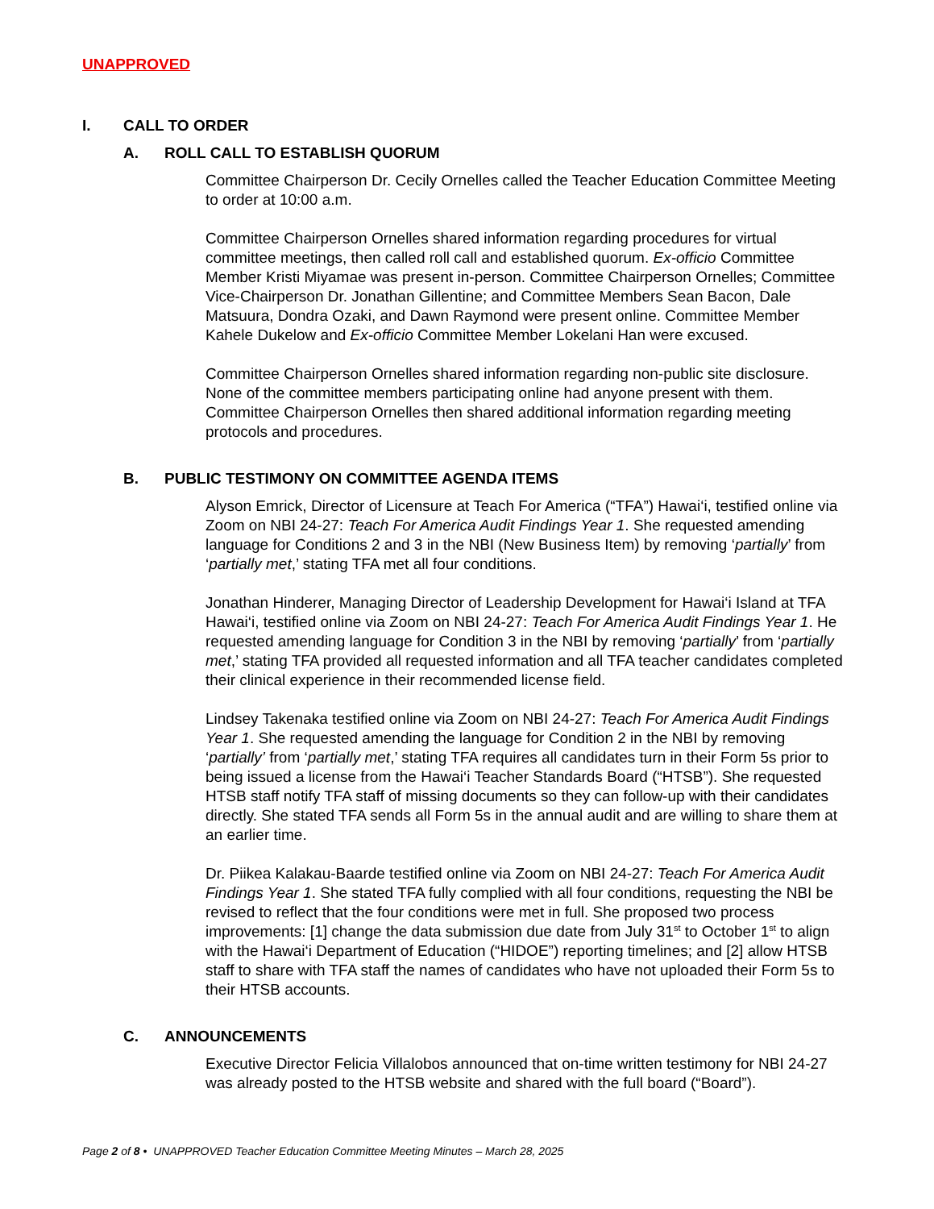UNAPPROVED
I. CALL TO ORDER
A. ROLL CALL TO ESTABLISH QUORUM
Committee Chairperson Dr. Cecily Ornelles called the Teacher Education Committee Meeting to order at 10:00 a.m.
Committee Chairperson Ornelles shared information regarding procedures for virtual committee meetings, then called roll call and established quorum. Ex-officio Committee Member Kristi Miyamae was present in-person. Committee Chairperson Ornelles; Committee Vice-Chairperson Dr. Jonathan Gillentine; and Committee Members Sean Bacon, Dale Matsuura, Dondra Ozaki, and Dawn Raymond were present online. Committee Member Kahele Dukelow and Ex-officio Committee Member Lokelani Han were excused.
Committee Chairperson Ornelles shared information regarding non-public site disclosure. None of the committee members participating online had anyone present with them. Committee Chairperson Ornelles then shared additional information regarding meeting protocols and procedures.
B. PUBLIC TESTIMONY ON COMMITTEE AGENDA ITEMS
Alyson Emrick, Director of Licensure at Teach For America (“TFA”) Hawai‘i, testified online via Zoom on NBI 24-27: Teach For America Audit Findings Year 1. She requested amending language for Conditions 2 and 3 in the NBI (New Business Item) by removing ‘partially’ from ‘partially met,’ stating TFA met all four conditions.
Jonathan Hinderer, Managing Director of Leadership Development for Hawai‘i Island at TFA Hawai‘i, testified online via Zoom on NBI 24-27: Teach For America Audit Findings Year 1. He requested amending language for Condition 3 in the NBI by removing ‘partially’ from ‘partially met,’ stating TFA provided all requested information and all TFA teacher candidates completed their clinical experience in their recommended license field.
Lindsey Takenaka testified online via Zoom on NBI 24-27: Teach For America Audit Findings Year 1. She requested amending the language for Condition 2 in the NBI by removing ‘partially’ from ‘partially met,’ stating TFA requires all candidates turn in their Form 5s prior to being issued a license from the Hawai‘i Teacher Standards Board (“HTSB”). She requested HTSB staff notify TFA staff of missing documents so they can follow-up with their candidates directly. She stated TFA sends all Form 5s in the annual audit and are willing to share them at an earlier time.
Dr. Piikea Kalakau-Baarde testified online via Zoom on NBI 24-27: Teach For America Audit Findings Year 1. She stated TFA fully complied with all four conditions, requesting the NBI be revised to reflect that the four conditions were met in full. She proposed two process improvements: [1] change the data submission due date from July 31<sup>st</sup> to October 1<sup>st</sup> to align with the Hawai‘i Department of Education (“HIDOE”) reporting timelines; and [2] allow HTSB staff to share with TFA staff the names of candidates who have not uploaded their Form 5s to their HTSB accounts.
C. ANNOUNCEMENTS
Executive Director Felicia Villalobos announced that on-time written testimony for NBI 24-27 was already posted to the HTSB website and shared with the full board (“Board”).
Page 2 of 8 • UNAPPROVED Teacher Education Committee Meeting Minutes – March 28, 2025